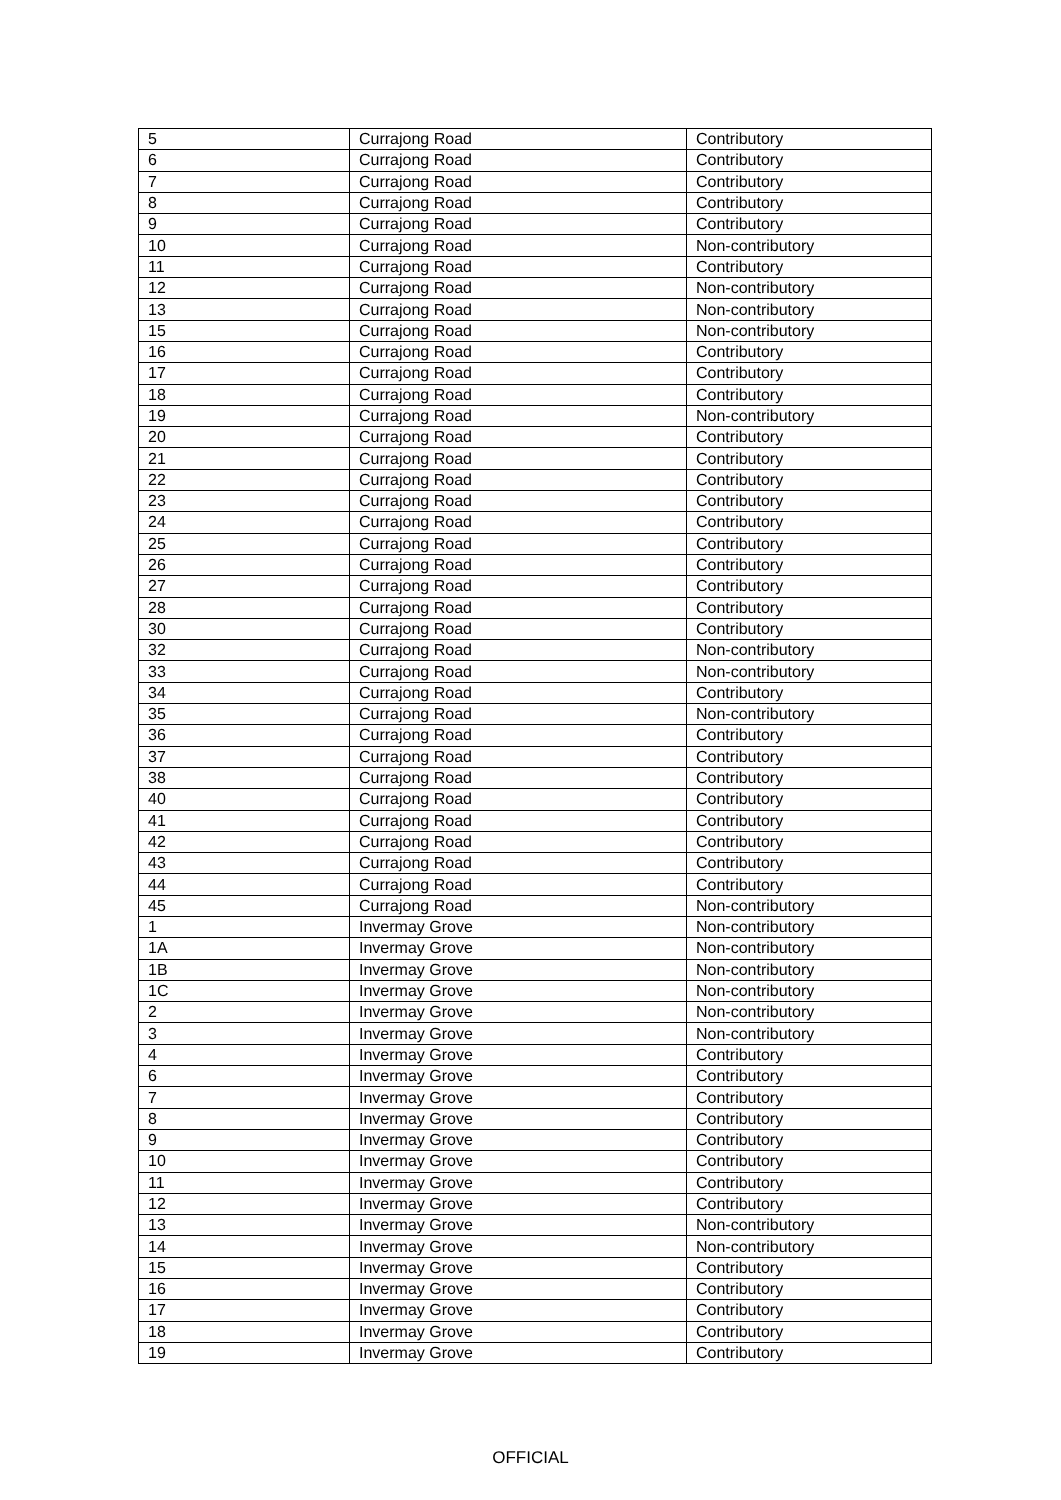| 5 | Currajong Road | Contributory |
| 6 | Currajong Road | Contributory |
| 7 | Currajong Road | Contributory |
| 8 | Currajong Road | Contributory |
| 9 | Currajong Road | Contributory |
| 10 | Currajong Road | Non-contributory |
| 11 | Currajong Road | Contributory |
| 12 | Currajong Road | Non-contributory |
| 13 | Currajong Road | Non-contributory |
| 15 | Currajong Road | Non-contributory |
| 16 | Currajong Road | Contributory |
| 17 | Currajong Road | Contributory |
| 18 | Currajong Road | Contributory |
| 19 | Currajong Road | Non-contributory |
| 20 | Currajong Road | Contributory |
| 21 | Currajong Road | Contributory |
| 22 | Currajong Road | Contributory |
| 23 | Currajong Road | Contributory |
| 24 | Currajong Road | Contributory |
| 25 | Currajong Road | Contributory |
| 26 | Currajong Road | Contributory |
| 27 | Currajong Road | Contributory |
| 28 | Currajong Road | Contributory |
| 30 | Currajong Road | Contributory |
| 32 | Currajong Road | Non-contributory |
| 33 | Currajong Road | Non-contributory |
| 34 | Currajong Road | Contributory |
| 35 | Currajong Road | Non-contributory |
| 36 | Currajong Road | Contributory |
| 37 | Currajong Road | Contributory |
| 38 | Currajong Road | Contributory |
| 40 | Currajong Road | Contributory |
| 41 | Currajong Road | Contributory |
| 42 | Currajong Road | Contributory |
| 43 | Currajong Road | Contributory |
| 44 | Currajong Road | Contributory |
| 45 | Currajong Road | Non-contributory |
| 1 | Invermay Grove | Non-contributory |
| 1A | Invermay Grove | Non-contributory |
| 1B | Invermay Grove | Non-contributory |
| 1C | Invermay Grove | Non-contributory |
| 2 | Invermay Grove | Non-contributory |
| 3 | Invermay Grove | Non-contributory |
| 4 | Invermay Grove | Contributory |
| 6 | Invermay Grove | Contributory |
| 7 | Invermay Grove | Contributory |
| 8 | Invermay Grove | Contributory |
| 9 | Invermay Grove | Contributory |
| 10 | Invermay Grove | Contributory |
| 11 | Invermay Grove | Contributory |
| 12 | Invermay Grove | Contributory |
| 13 | Invermay Grove | Non-contributory |
| 14 | Invermay Grove | Non-contributory |
| 15 | Invermay Grove | Contributory |
| 16 | Invermay Grove | Contributory |
| 17 | Invermay Grove | Contributory |
| 18 | Invermay Grove | Contributory |
| 19 | Invermay Grove | Contributory |
OFFICIAL